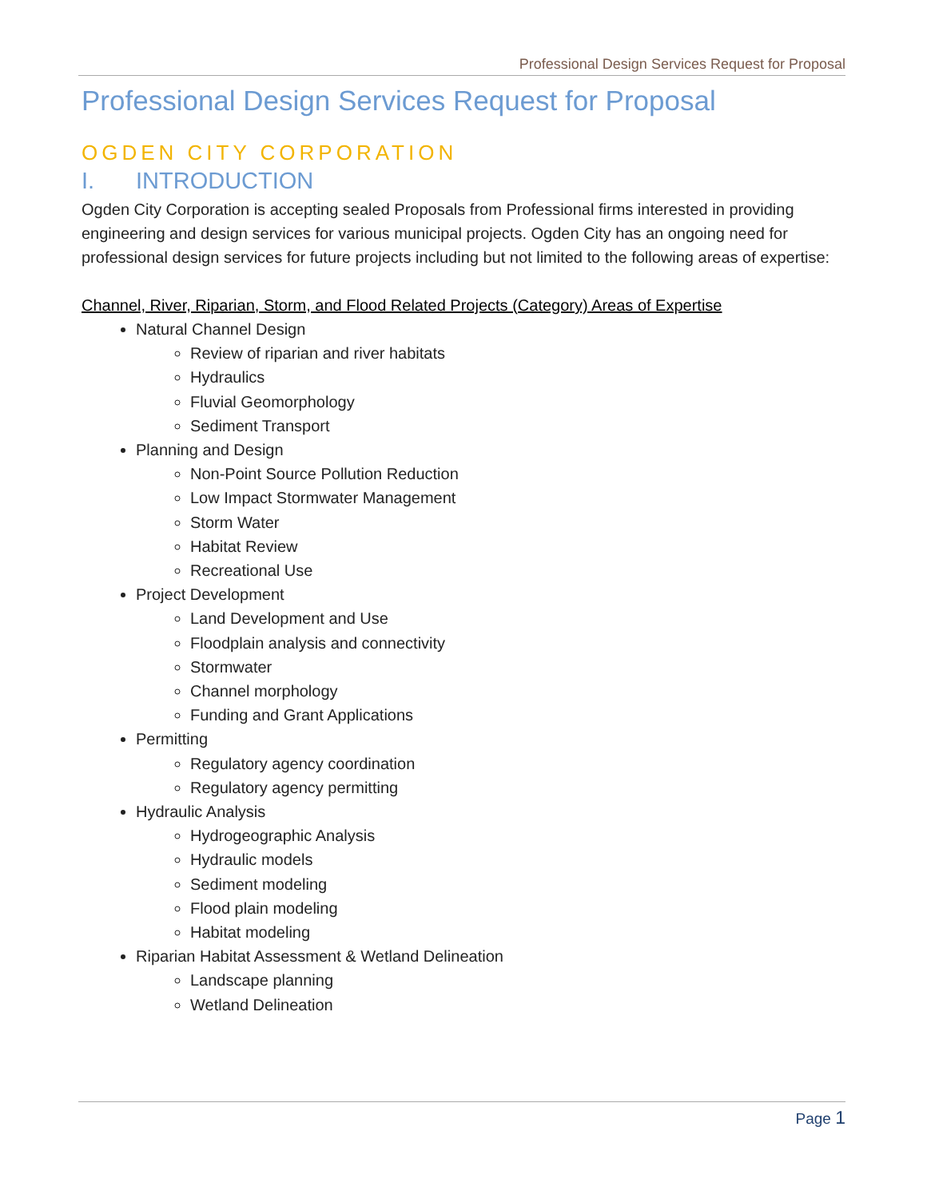Professional Design Services Request for Proposal
Professional Design Services Request for Proposal
OGDEN CITY CORPORATION
I. INTRODUCTION
Ogden City Corporation is accepting sealed Proposals from Professional firms interested in providing engineering and design services for various municipal projects. Ogden City has an ongoing need for professional design services for future projects including but not limited to the following areas of expertise:
Channel, River, Riparian, Storm, and Flood Related Projects (Category) Areas of Expertise
Natural Channel Design
Review of riparian and river habitats
Hydraulics
Fluvial Geomorphology
Sediment Transport
Planning and Design
Non-Point Source Pollution Reduction
Low Impact Stormwater Management
Storm Water
Habitat Review
Recreational Use
Project Development
Land Development and Use
Floodplain analysis and connectivity
Stormwater
Channel morphology
Funding and Grant Applications
Permitting
Regulatory agency coordination
Regulatory agency permitting
Hydraulic Analysis
Hydrogeographic Analysis
Hydraulic models
Sediment modeling
Flood plain modeling
Habitat modeling
Riparian Habitat Assessment & Wetland Delineation
Landscape planning
Wetland Delineation
Page 1